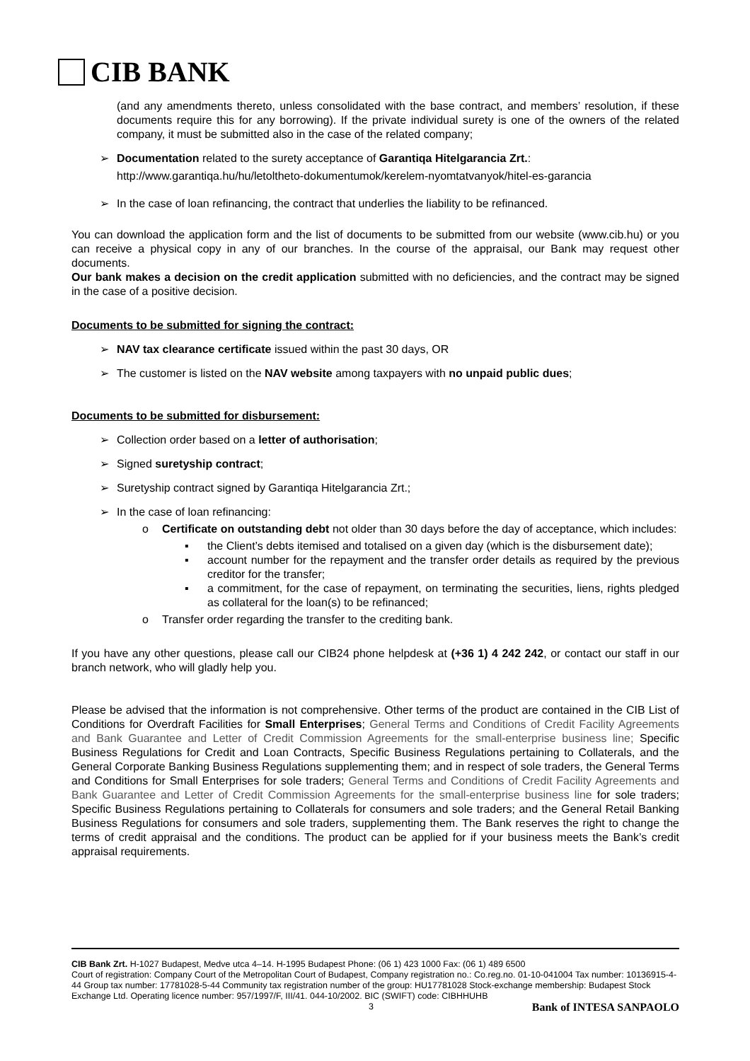CIB BANK
(and any amendments thereto, unless consolidated with the base contract, and members’ resolution, if these documents require this for any borrowing). If the private individual surety is one of the owners of the related company, it must be submitted also in the case of the related company;
➢ Documentation related to the surety acceptance of Garantiqa Hitelgarancia Zrt.:
http://www.garantiqa.hu/hu/letoltheto-dokumentumok/kerelem-nyomtatvanyok/hitel-es-garancia
➢ In the case of loan refinancing, the contract that underlies the liability to be refinanced.
You can download the application form and the list of documents to be submitted from our website (www.cib.hu) or you can receive a physical copy in any of our branches. In the course of the appraisal, our Bank may request other documents.
Our bank makes a decision on the credit application submitted with no deficiencies, and the contract may be signed in the case of a positive decision.
Documents to be submitted for signing the contract:
➢ NAV tax clearance certificate issued within the past 30 days, OR
➢ The customer is listed on the NAV website among taxpayers with no unpaid public dues;
Documents to be submitted for disbursement:
➢ Collection order based on a letter of authorisation;
➢ Signed suretyship contract;
➢ Suretyship contract signed by Garantiqa Hitelgarancia Zrt.;
➢ In the case of loan refinancing:
o Certificate on outstanding debt not older than 30 days before the day of acceptance, which includes:
▪ the Client’s debts itemised and totalised on a given day (which is the disbursement date);
▪ account number for the repayment and the transfer order details as required by the previous creditor for the transfer;
▪ a commitment, for the case of repayment, on terminating the securities, liens, rights pledged as collateral for the loan(s) to be refinanced;
o Transfer order regarding the transfer to the crediting bank.
If you have any other questions, please call our CIB24 phone helpdesk at (+36 1) 4 242 242, or contact our staff in our branch network, who will gladly help you.
Please be advised that the information is not comprehensive. Other terms of the product are contained in the CIB List of Conditions for Overdraft Facilities for Small Enterprises; General Terms and Conditions of Credit Facility Agreements and Bank Guarantee and Letter of Credit Commission Agreements for the small-enterprise business line; Specific Business Regulations for Credit and Loan Contracts, Specific Business Regulations pertaining to Collaterals, and the General Corporate Banking Business Regulations supplementing them; and in respect of sole traders, the General Terms and Conditions for Small Enterprises for sole traders; General Terms and Conditions of Credit Facility Agreements and Bank Guarantee and Letter of Credit Commission Agreements for the small-enterprise business line for sole traders; Specific Business Regulations pertaining to Collaterals for consumers and sole traders; and the General Retail Banking Business Regulations for consumers and sole traders, supplementing them. The Bank reserves the right to change the terms of credit appraisal and the conditions. The product can be applied for if your business meets the Bank’s credit appraisal requirements.
CIB Bank Zrt. H-1027 Budapest, Medve utca 4–14. H-1995 Budapest Phone: (06 1) 423 1000 Fax: (06 1) 489 6500
Court of registration: Company Court of the Metropolitan Court of Budapest, Company registration no.: Co.reg.no. 01-10-041004 Tax number: 10136915-4-44 Group tax number: 17781028-5-44 Community tax registration number of the group: HU17781028 Stock-exchange membership: Budapest Stock Exchange Ltd. Operating licence number: 957/1997/F, III/41. 044-10/2002. BIC (SWIFT) code: CIBHHUHB
3 Bank of INTESA SANPAOLO